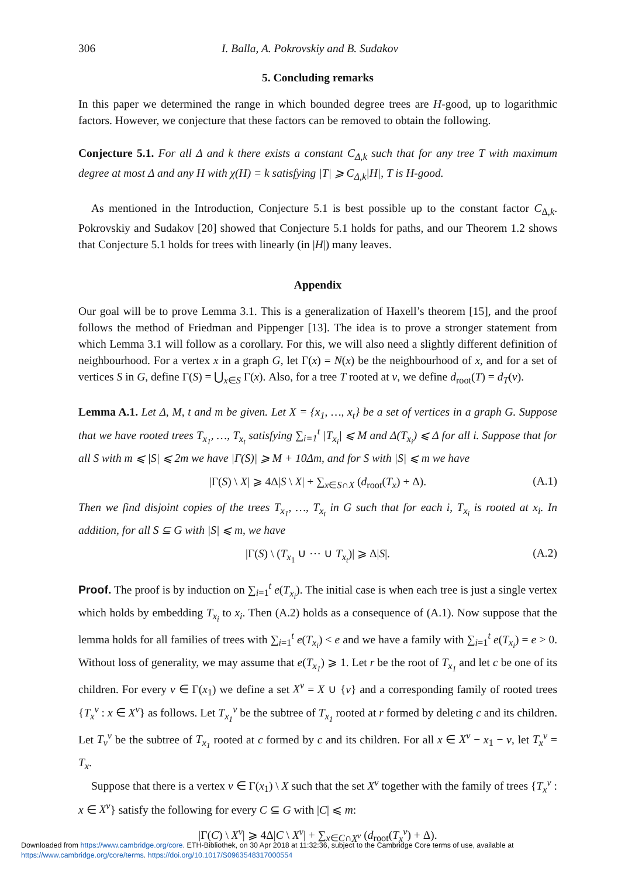306 I. Balla, A. Pokrovskiy and B. Sudakov
5. Concluding remarks
In this paper we determined the range in which bounded degree trees are H-good, up to logarithmic factors. However, we conjecture that these factors can be removed to obtain the following.
Conjecture 5.1. For all Δ and k there exists a constant C<sub>Δ,k</sub> such that for any tree T with maximum degree at most Δ and any H with χ(H) = k satisfying |T| ⩾ C<sub>Δ,k</sub>|H|, T is H-good.
As mentioned in the Introduction, Conjecture 5.1 is best possible up to the constant factor C<sub>Δ,k</sub>. Pokrovskiy and Sudakov [20] showed that Conjecture 5.1 holds for paths, and our Theorem 1.2 shows that Conjecture 5.1 holds for trees with linearly (in |H|) many leaves.
Appendix
Our goal will be to prove Lemma 3.1. This is a generalization of Haxell’s theorem [15], and the proof follows the method of Friedman and Pippenger [13]. The idea is to prove a stronger statement from which Lemma 3.1 will follow as a corollary. For this, we will also need a slightly different definition of neighbourhood. For a vertex x in a graph G, let Γ(x) = N(x) be the neighbourhood of x, and for a set of vertices S in G, define Γ(S) = ⋃<sub>x∈S</sub> Γ(x). Also, for a tree T rooted at v, we define d<sub>root</sub>(T) = d<sub>T</sub>(v).
Lemma A.1. Let Δ, M, t and m be given. Let X = {x<sub>1</sub>, …, x<sub>t</sub>} be a set of vertices in a graph G. Suppose that we have rooted trees T<sub>x<sub>1</sub></sub>, …, T<sub>x<sub>t</sub></sub> satisfying ∑<sub>i=1</sub><sup>t</sup> |T<sub>x<sub>i</sub></sub>| ⩽ M and Δ(T<sub>x<sub>i</sub></sub>) ⩽ Δ for all i. Suppose that for all S with m ⩽ |S| ⩽ 2m we have |Γ(S)| ⩾ M + 10Δm, and for S with |S| ⩽ m we have
|Γ(S) \ X| ⩾ 4Δ|S \ X| + ∑<sub>x∈S∩X</sub> (d<sub>root</sub>(T<sub>x</sub>) + Δ). (A.1)
Then we find disjoint copies of the trees T<sub>x<sub>1</sub></sub>, …, T<sub>x<sub>t</sub></sub> in G such that for each i, T<sub>x<sub>i</sub></sub> is rooted at x<sub>i</sub>. In addition, for all S ⊆ G with |S| ⩽ m, we have
|Γ(S) \ (T<sub>x<sub>1</sub></sub> ∪ ⋯ ∪ T<sub>x<sub>t</sub></sub>)| ⩾ Δ|S|. (A.2)
Proof. The proof is by induction on ∑<sub>i=1</sub><sup>t</sup> e(T<sub>x<sub>i</sub></sub>). The initial case is when each tree is just a single vertex which holds by embedding T<sub>x<sub>i</sub></sub> to x<sub>i</sub>. Then (A.2) holds as a consequence of (A.1). Now suppose that the lemma holds for all families of trees with ∑<sub>i=1</sub><sup>t</sup> e(T<sub>x<sub>i</sub></sub>) < e and we have a family with ∑<sub>i=1</sub><sup>t</sup> e(T<sub>x<sub>i</sub></sub>) = e > 0. Without loss of generality, we may assume that e(T<sub>x<sub>1</sub></sub>) ⩾ 1. Let r be the root of T<sub>x<sub>1</sub></sub> and let c be one of its children. For every v ∈ Γ(x<sub>1</sub>) we define a set X<sup>v</sup> = X ∪ {v} and a corresponding family of rooted trees {T<sub>x</sub><sup>v</sup> : x ∈ X<sup>v</sup>} as follows. Let T<sub>x<sub>1</sub></sub><sup>v</sup> be the subtree of T<sub>x<sub>1</sub></sub> rooted at r formed by deleting c and its children. Let T<sub>v</sub><sup>v</sup> be the subtree of T<sub>x<sub>1</sub></sub> rooted at c formed by c and its children. For all x ∈ X<sup>v</sup> − x<sub>1</sub> − v, let T<sub>x</sub><sup>v</sup> = T<sub>x</sub>.
Suppose that there is a vertex v ∈ Γ(x<sub>1</sub>) \ X such that the set X<sup>v</sup> together with the family of trees {T<sub>x</sub><sup>v</sup> : x ∈ X<sup>v</sup>} satisfy the following for every C ⊆ G with |C| ⩽ m:
|Γ(C) \ X<sup>v</sup>| ⩾ 4Δ|C \ X<sup>v</sup>| + ∑<sub>x∈C∩X<sup>v</sup></sub> (d<sub>root</sub>(T<sub>x</sub><sup>v</sup>) + Δ).
Downloaded from https://www.cambridge.org/core. ETH-Bibliothek, on 30 Apr 2018 at 11:32:36, subject to the Cambridge Core terms of use, available at
https://www.cambridge.org/core/terms. https://doi.org/10.1017/S0963548317000554